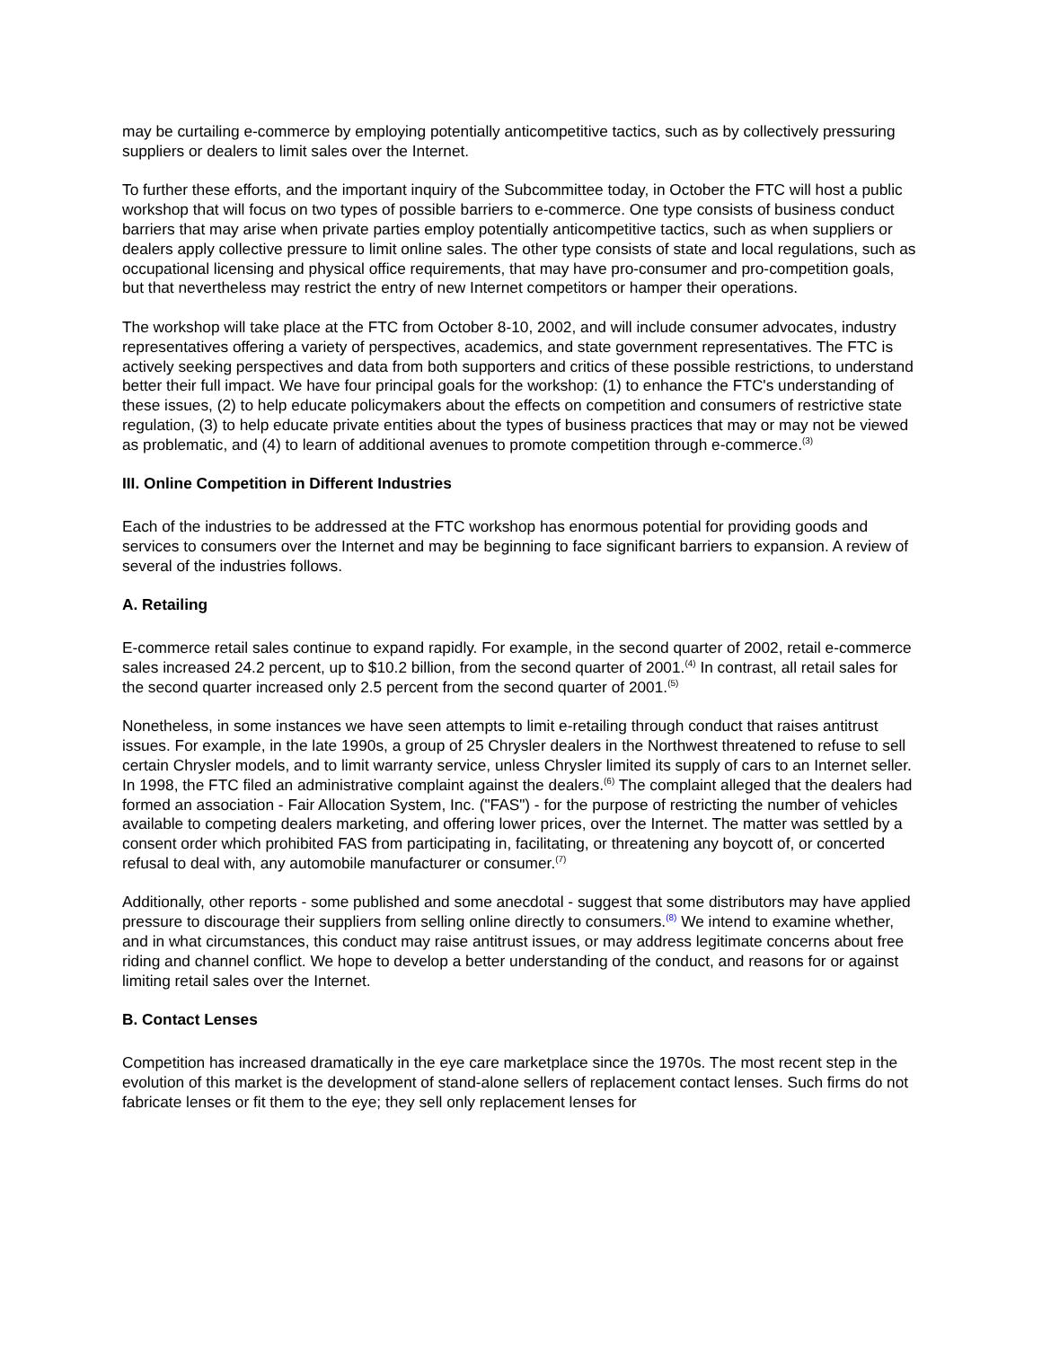may be curtailing e-commerce by employing potentially anticompetitive tactics, such as by collectively pressuring suppliers or dealers to limit sales over the Internet.
To further these efforts, and the important inquiry of the Subcommittee today, in October the FTC will host a public workshop that will focus on two types of possible barriers to e-commerce. One type consists of business conduct barriers that may arise when private parties employ potentially anticompetitive tactics, such as when suppliers or dealers apply collective pressure to limit online sales. The other type consists of state and local regulations, such as occupational licensing and physical office requirements, that may have pro-consumer and pro-competition goals, but that nevertheless may restrict the entry of new Internet competitors or hamper their operations.
The workshop will take place at the FTC from October 8-10, 2002, and will include consumer advocates, industry representatives offering a variety of perspectives, academics, and state government representatives. The FTC is actively seeking perspectives and data from both supporters and critics of these possible restrictions, to understand better their full impact. We have four principal goals for the workshop: (1) to enhance the FTC's understanding of these issues, (2) to help educate policymakers about the effects on competition and consumers of restrictive state regulation, (3) to help educate private entities about the types of business practices that may or may not be viewed as problematic, and (4) to learn of additional avenues to promote competition through e-commerce.<sup>(3)</sup>
III. Online Competition in Different Industries
Each of the industries to be addressed at the FTC workshop has enormous potential for providing goods and services to consumers over the Internet and may be beginning to face significant barriers to expansion. A review of several of the industries follows.
A. Retailing
E-commerce retail sales continue to expand rapidly. For example, in the second quarter of 2002, retail e-commerce sales increased 24.2 percent, up to $10.2 billion, from the second quarter of 2001.<sup>(4)</sup> In contrast, all retail sales for the second quarter increased only 2.5 percent from the second quarter of 2001.<sup>(5)</sup>
Nonetheless, in some instances we have seen attempts to limit e-retailing through conduct that raises antitrust issues. For example, in the late 1990s, a group of 25 Chrysler dealers in the Northwest threatened to refuse to sell certain Chrysler models, and to limit warranty service, unless Chrysler limited its supply of cars to an Internet seller. In 1998, the FTC filed an administrative complaint against the dealers.<sup>(6)</sup> The complaint alleged that the dealers had formed an association - Fair Allocation System, Inc. ("FAS") - for the purpose of restricting the number of vehicles available to competing dealers marketing, and offering lower prices, over the Internet. The matter was settled by a consent order which prohibited FAS from participating in, facilitating, or threatening any boycott of, or concerted refusal to deal with, any automobile manufacturer or consumer.<sup>(7)</sup>
Additionally, other reports - some published and some anecdotal - suggest that some distributors may have applied pressure to discourage their suppliers from selling online directly to consumers.<sup>(8)</sup> We intend to examine whether, and in what circumstances, this conduct may raise antitrust issues, or may address legitimate concerns about free riding and channel conflict. We hope to develop a better understanding of the conduct, and reasons for or against limiting retail sales over the Internet.
B. Contact Lenses
Competition has increased dramatically in the eye care marketplace since the 1970s. The most recent step in the evolution of this market is the development of stand-alone sellers of replacement contact lenses. Such firms do not fabricate lenses or fit them to the eye; they sell only replacement lenses for